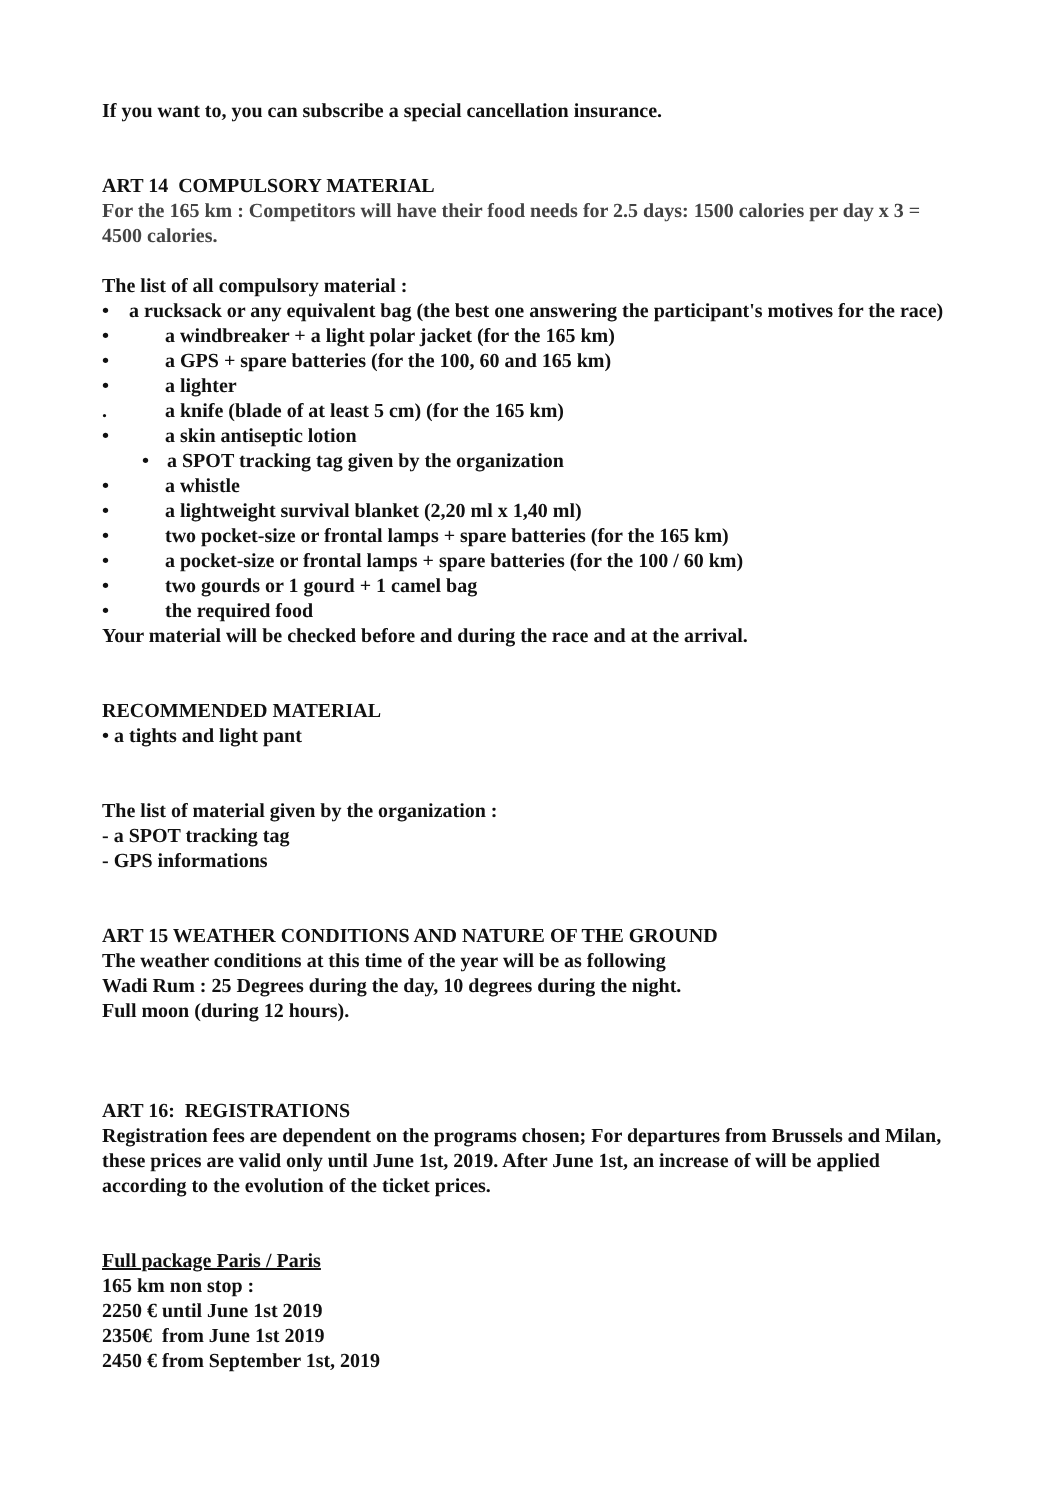If you want to, you can subscribe a special cancellation insurance.
ART 14 COMPULSORY MATERIAL
For the 165 km : Competitors will have their food needs for 2.5 days: 1500 calories per day x 3 = 4500 calories.
The list of all compulsory material :
• a rucksack or any equivalent bag (the best one answering the participant's motives for the race)
• a windbreaker + a light polar jacket (for the 165 km)
• a GPS + spare batteries (for the 100, 60 and 165 km)
• a lighter
. a knife (blade of at least 5 cm) (for the 165 km)
• a skin antiseptic lotion
• a SPOT tracking tag given by the organization
• a whistle
• a lightweight survival blanket (2,20 ml x 1,40 ml)
• two pocket-size or frontal lamps + spare batteries (for the 165 km)
• a pocket-size or frontal lamps + spare batteries (for the 100 / 60 km)
• two gourds or 1 gourd + 1 camel bag
• the required food
Your material will be checked before and during the race and at the arrival.
RECOMMENDED MATERIAL
• a tights and light pant
The list of material given by the organization :
- a SPOT tracking tag
- GPS informations
ART 15 WEATHER CONDITIONS AND NATURE OF THE GROUND
The weather conditions at this time of the year will be as following
Wadi Rum : 25 Degrees during the day, 10 degrees during the night.
Full moon (during 12 hours).
ART 16: REGISTRATIONS
Registration fees are dependent on the programs chosen; For departures from Brussels and Milan, these prices are valid only until June 1st, 2019. After June 1st, an increase of will be applied according to the evolution of the ticket prices.
Full package Paris / Paris
165 km non stop :
2250 € until June 1st 2019
2350€ from June 1st 2019
2450 € from September 1st, 2019